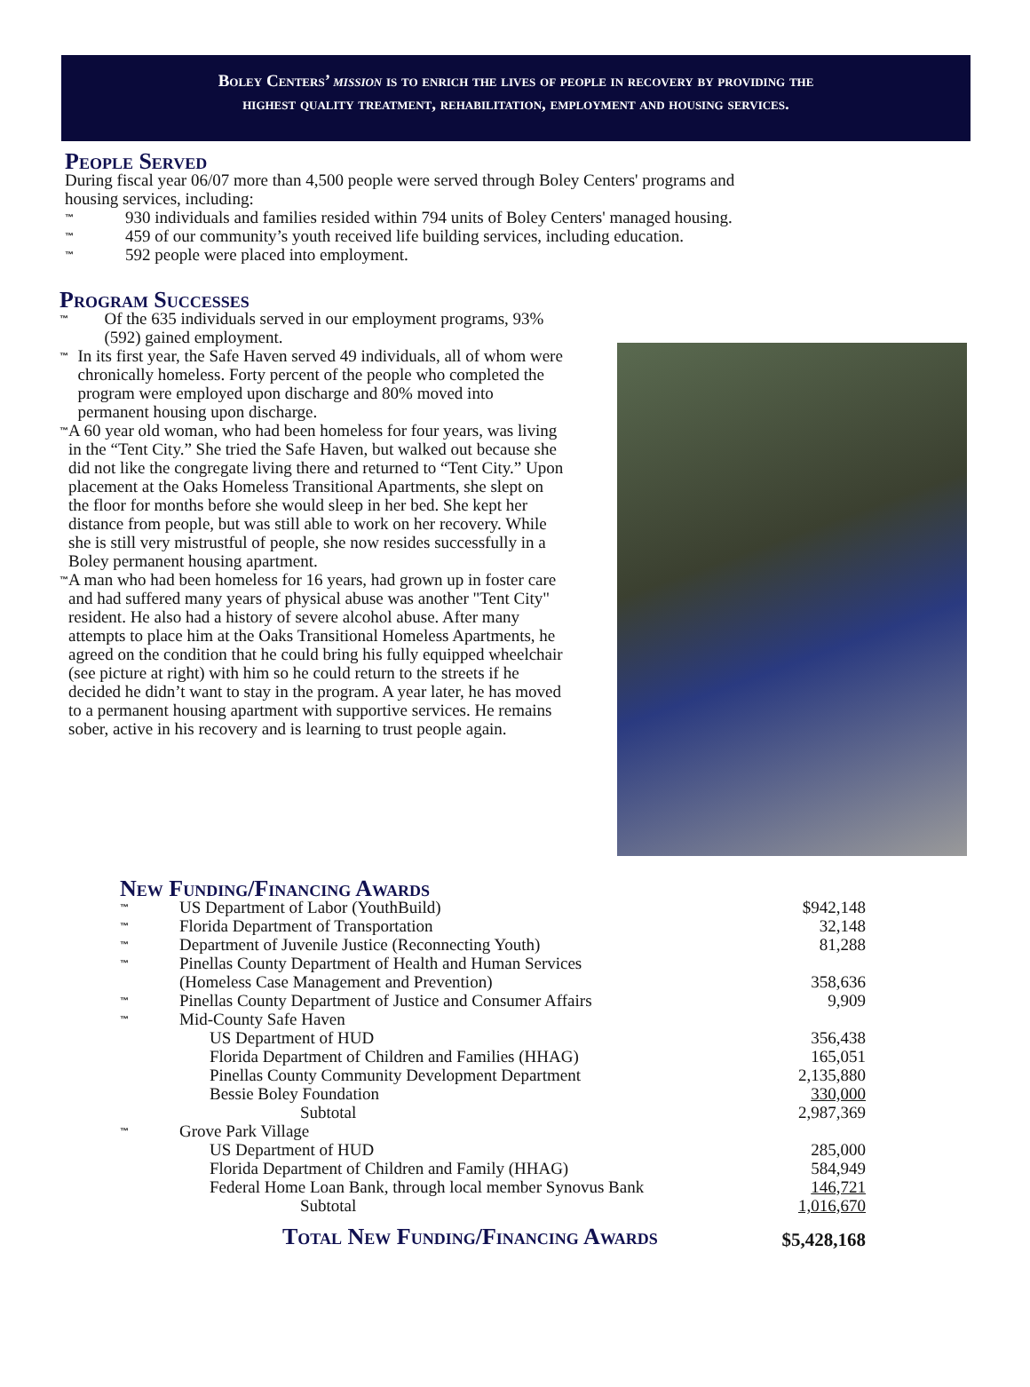Boley Centers’ mission is to enrich the lives of people in recovery by providing the
highest quality treatment, rehabilitation, employment and housing services.
People Served
During fiscal year 06/07 more than 4,500 people were served through Boley Centers' programs and
housing services, including:
™ 930 individuals and families resided within 794 units of Boley Centers' managed housing.
™ 459 of our community’s youth received life building services, including education.
™ 592 people were placed into employment.
Program Successes
™ Of the 635 individuals served in our employment programs, 93% (592) gained employment.
™ In its first year, the Safe Haven served 49 individuals, all of whom were chronically homeless. Forty percent of the people who completed the program were employed upon discharge and 80% moved into permanent housing upon discharge.
™ A 60 year old woman, who had been homeless for four years, was living in the “Tent City.” She tried the Safe Haven, but walked out because she did not like the congregate living there and returned to “Tent City.” Upon placement at the Oaks Homeless Transitional Apartments, she slept on the floor for months before she would sleep in her bed. She kept her distance from people, but was still able to work on her recovery. While she is still very mistrustful of people, she now resides successfully in a Boley permanent housing apartment.
™ A man who had been homeless for 16 years, had grown up in foster care and had suffered many years of physical abuse was another "Tent City" resident. He also had a history of severe alcohol abuse. After many attempts to place him at the Oaks Transitional Homeless Apartments, he agreed on the condition that he could bring his fully equipped wheelchair (see picture at right) with him so he could return to the streets if he decided he didn’t want to stay in the program. A year later, he has moved to a permanent housing apartment with supportive services. He remains sober, active in his recovery and is learning to trust people again.
New Funding/Financing Awards
| ™ | US Department of Labor (YouthBuild) | $942,148 |
| ™ | Florida Department of Transportation | 32,148 |
| ™ | Department of Juvenile Justice (Reconnecting Youth) | 81,288 |
| ™ | Pinellas County Department of Health and Human Services (Homeless Case Management and Prevention) | 358,636 |
| ™ | Pinellas County Department of Justice and Consumer Affairs | 9,909 |
| ™ | Mid-County Safe Haven | |
| | US Department of HUD | 356,438 |
| | Florida Department of Children and Families (HHAG) | 165,051 |
| | Pinellas County Community Development Department | 2,135,880 |
| | Bessie Boley Foundation | 330,000 |
| | Subtotal | 2,987,369 |
| ™ | Grove Park Village | |
| | US Department of HUD | 285,000 |
| | Florida Department of Children and Family (HHAG) | 584,949 |
| | Federal Home Loan Bank, through local member Synovus Bank | 146,721 |
| | Subtotal | 1,016,670 |
| | Total New Funding/Financing Awards | $5,428,168 |